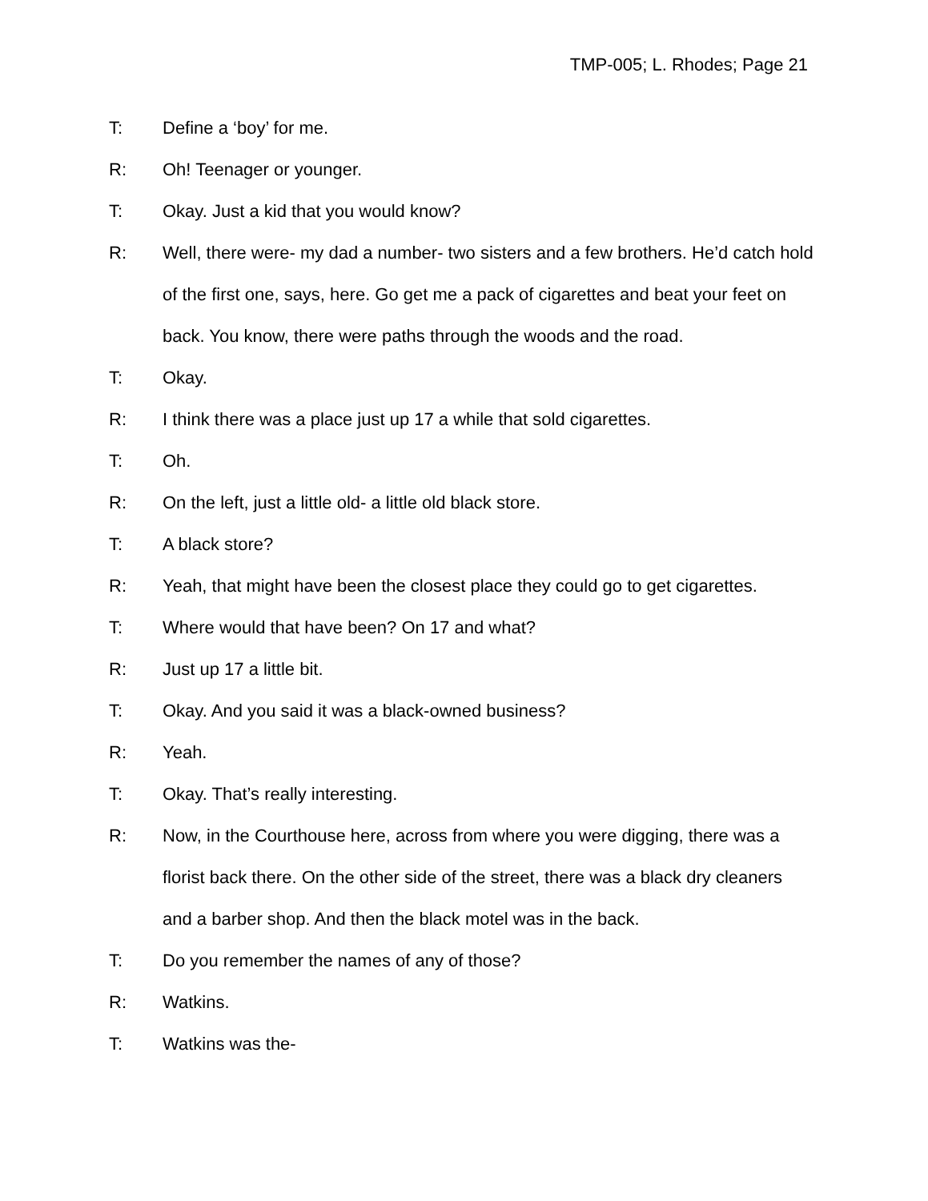TMP-005; L. Rhodes; Page 21
T: Define a ‘boy’ for me.
R: Oh! Teenager or younger.
T: Okay. Just a kid that you would know?
R: Well, there were- my dad a number- two sisters and a few brothers. He’d catch hold of the first one, says, here. Go get me a pack of cigarettes and beat your feet on back. You know, there were paths through the woods and the road.
T: Okay.
R: I think there was a place just up 17 a while that sold cigarettes.
T: Oh.
R: On the left, just a little old- a little old black store.
T: A black store?
R: Yeah, that might have been the closest place they could go to get cigarettes.
T: Where would that have been? On 17 and what?
R: Just up 17 a little bit.
T: Okay. And you said it was a black-owned business?
R: Yeah.
T: Okay. That’s really interesting.
R: Now, in the Courthouse here, across from where you were digging, there was a florist back there. On the other side of the street, there was a black dry cleaners and a barber shop. And then the black motel was in the back.
T: Do you remember the names of any of those?
R: Watkins.
T: Watkins was the-